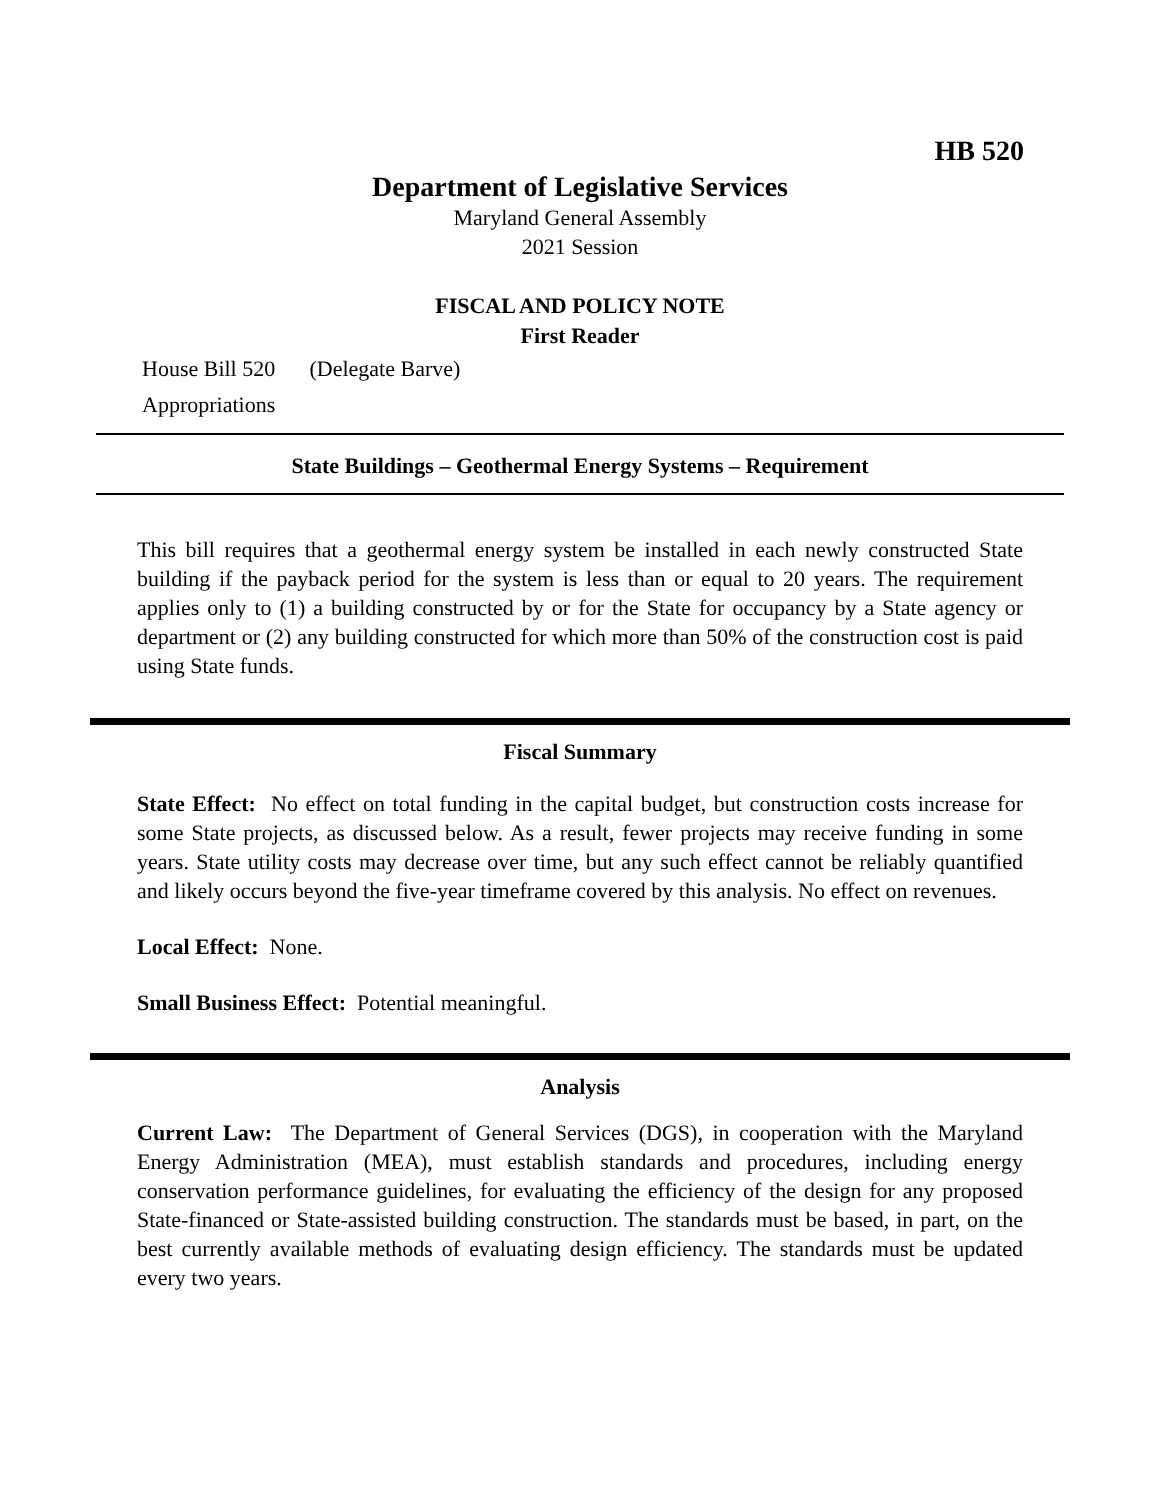HB 520
Department of Legislative Services
Maryland General Assembly
2021 Session
FISCAL AND POLICY NOTE
First Reader
House Bill 520 (Delegate Barve)
Appropriations
State Buildings – Geothermal Energy Systems – Requirement
This bill requires that a geothermal energy system be installed in each newly constructed State building if the payback period for the system is less than or equal to 20 years. The requirement applies only to (1) a building constructed by or for the State for occupancy by a State agency or department or (2) any building constructed for which more than 50% of the construction cost is paid using State funds.
Fiscal Summary
State Effect: No effect on total funding in the capital budget, but construction costs increase for some State projects, as discussed below. As a result, fewer projects may receive funding in some years. State utility costs may decrease over time, but any such effect cannot be reliably quantified and likely occurs beyond the five-year timeframe covered by this analysis. No effect on revenues.
Local Effect: None.
Small Business Effect: Potential meaningful.
Analysis
Current Law: The Department of General Services (DGS), in cooperation with the Maryland Energy Administration (MEA), must establish standards and procedures, including energy conservation performance guidelines, for evaluating the efficiency of the design for any proposed State-financed or State-assisted building construction. The standards must be based, in part, on the best currently available methods of evaluating design efficiency. The standards must be updated every two years.